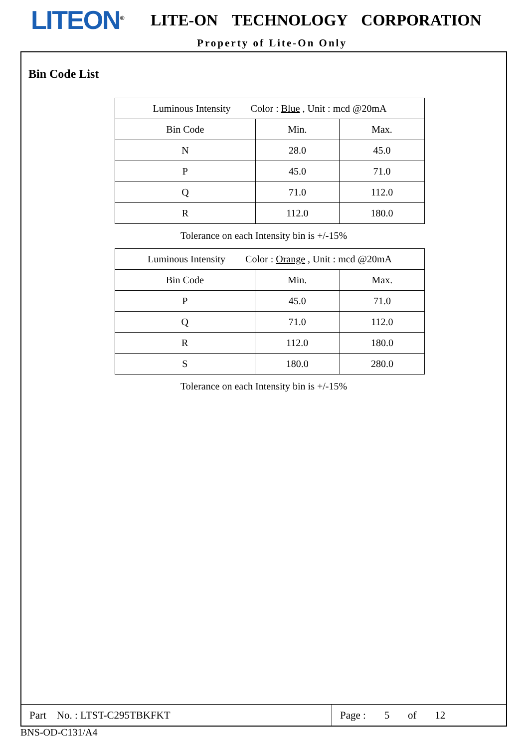LITEON<sup>®</sup>
LITE-ON TECHNOLOGY CORPORATION
Property of Lite-On Only
Bin Code List
| Luminous Intensity Color : Blue , Unit : mcd @20mA | | |
| Bin Code | Min. | Max. |
| N | 28.0 | 45.0 |
| P | 45.0 | 71.0 |
| Q | 71.0 | 112.0 |
| R | 112.0 | 180.0 |
Tolerance on each Intensity bin is +/-15%
| Luminous Intensity Color : Orange , Unit : mcd @20mA | | |
| Bin Code | Min. | Max. |
| P | 45.0 | 71.0 |
| Q | 71.0 | 112.0 |
| R | 112.0 | 180.0 |
| S | 180.0 | 280.0 |
Tolerance on each Intensity bin is +/-15%
Part No. : LTST-C295TBKFKT
Page : 5 of 12
BNS-OD-C131/A4